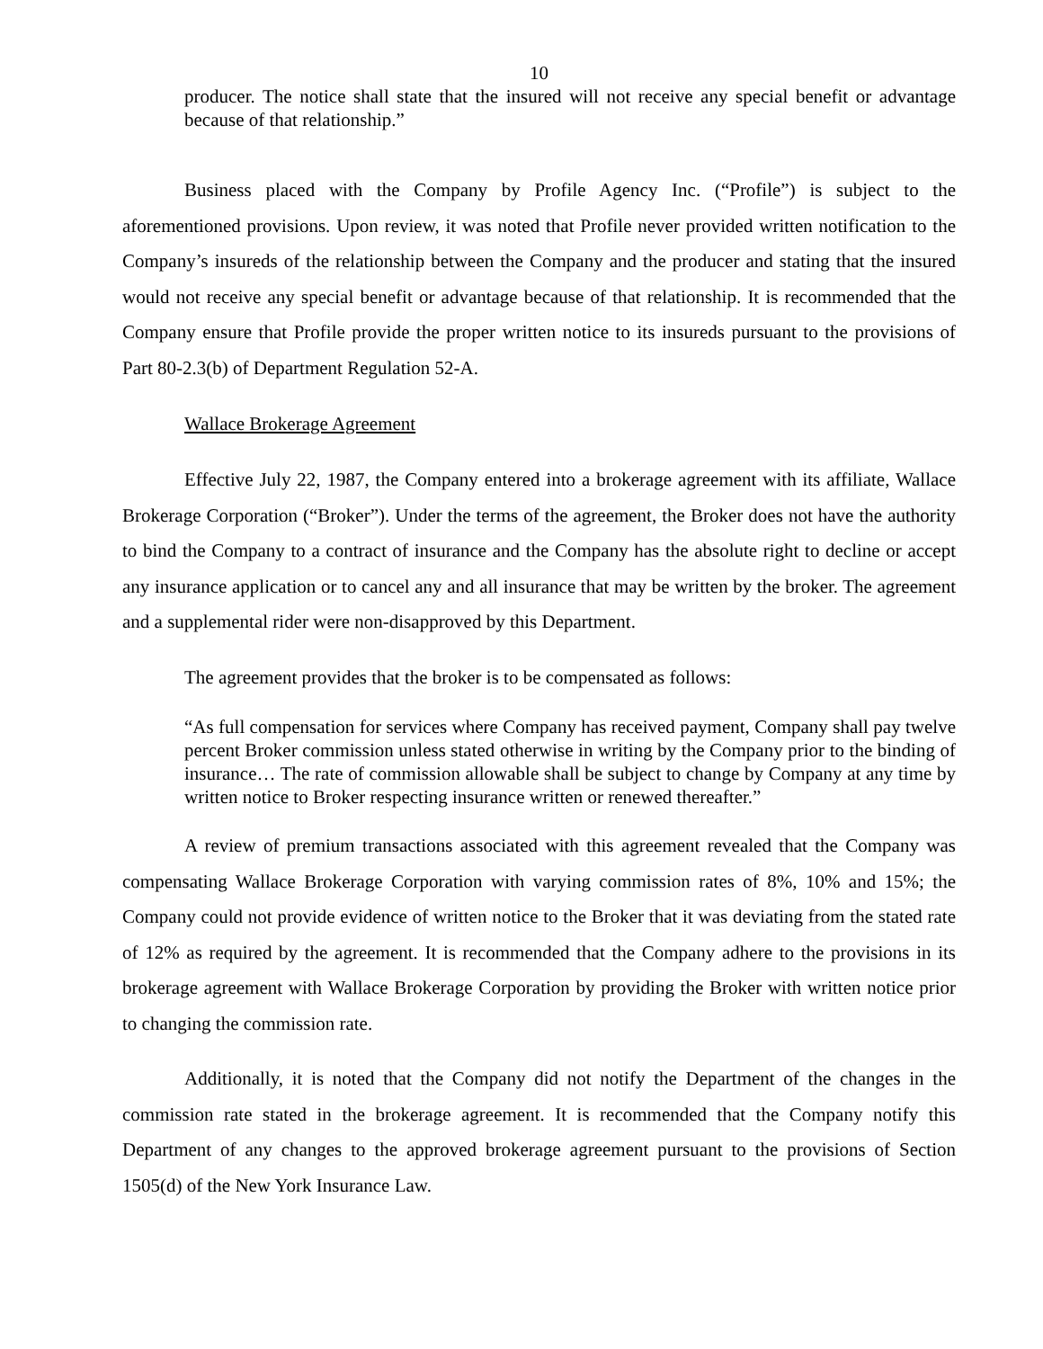10
producer. The notice shall state that the insured will not receive any special benefit or advantage because of that relationship.”
Business placed with the Company by Profile Agency Inc. (“Profile”) is subject to the aforementioned provisions. Upon review, it was noted that Profile never provided written notification to the Company’s insureds of the relationship between the Company and the producer and stating that the insured would not receive any special benefit or advantage because of that relationship. It is recommended that the Company ensure that Profile provide the proper written notice to its insureds pursuant to the provisions of Part 80-2.3(b) of Department Regulation 52-A.
Wallace Brokerage Agreement
Effective July 22, 1987, the Company entered into a brokerage agreement with its affiliate, Wallace Brokerage Corporation (“Broker”). Under the terms of the agreement, the Broker does not have the authority to bind the Company to a contract of insurance and the Company has the absolute right to decline or accept any insurance application or to cancel any and all insurance that may be written by the broker. The agreement and a supplemental rider were non-disapproved by this Department.
The agreement provides that the broker is to be compensated as follows:
“As full compensation for services where Company has received payment, Company shall pay twelve percent Broker commission unless stated otherwise in writing by the Company prior to the binding of insurance… The rate of commission allowable shall be subject to change by Company at any time by written notice to Broker respecting insurance written or renewed thereafter.”
A review of premium transactions associated with this agreement revealed that the Company was compensating Wallace Brokerage Corporation with varying commission rates of 8%, 10% and 15%; the Company could not provide evidence of written notice to the Broker that it was deviating from the stated rate of 12% as required by the agreement. It is recommended that the Company adhere to the provisions in its brokerage agreement with Wallace Brokerage Corporation by providing the Broker with written notice prior to changing the commission rate.
Additionally, it is noted that the Company did not notify the Department of the changes in the commission rate stated in the brokerage agreement. It is recommended that the Company notify this Department of any changes to the approved brokerage agreement pursuant to the provisions of Section 1505(d) of the New York Insurance Law.